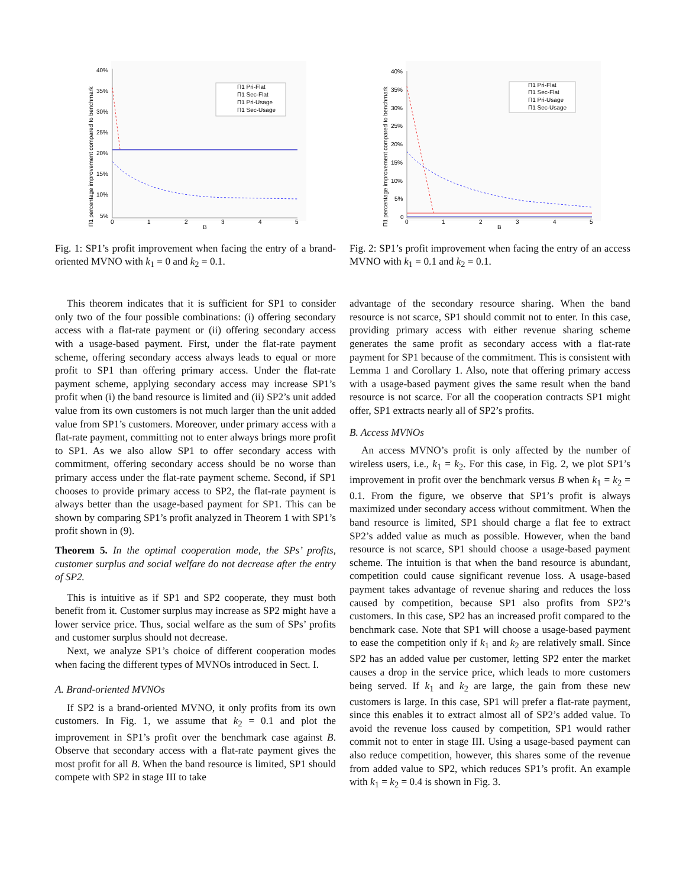40%
35%
30%
25%
20%
15%
10%
5%
0
1
2
3
4
5
B
Π1 percentage improvement compared to benchmark
Π1 Pri-Flat
Π1 Sec-Flat
Π1 Pri-Usage
Π1 Sec-Usage
Fig. 1: SP1’s profit improvement when facing the entry of a brand-oriented MVNO with k<sub>1</sub> = 0 and k<sub>2</sub> = 0.1.
40%
35%
30%
25%
20%
15%
10%
5%
0
0
1
2
3
4
5
B
Π1 percentage improvement compared to benchmark
Π1 Pri-Flat
Π1 Sec-Flat
Π1 Pri-Usage
Π1 Sec-Usage
Fig. 2: SP1’s profit improvement when facing the entry of an access MVNO with k<sub>1</sub> = 0.1 and k<sub>2</sub> = 0.1.
This theorem indicates that it is sufficient for SP1 to consider only two of the four possible combinations: (i) offering secondary access with a flat-rate payment or (ii) offering secondary access with a usage-based payment. First, under the flat-rate payment scheme, offering secondary access always leads to equal or more profit to SP1 than offering primary access. Under the flat-rate payment scheme, applying secondary access may increase SP1’s profit when (i) the band resource is limited and (ii) SP2’s unit added value from its own customers is not much larger than the unit added value from SP1’s customers. Moreover, under primary access with a flat-rate payment, committing not to enter always brings more profit to SP1. As we also allow SP1 to offer secondary access with commitment, offering secondary access should be no worse than primary access under the flat-rate payment scheme. Second, if SP1 chooses to provide primary access to SP2, the flat-rate payment is always better than the usage-based payment for SP1. This can be shown by comparing SP1’s profit analyzed in Theorem 1 with SP1’s profit shown in (9).
Theorem 5. In the optimal cooperation mode, the SPs’ profits, customer surplus and social welfare do not decrease after the entry of SP2.
This is intuitive as if SP1 and SP2 cooperate, they must both benefit from it. Customer surplus may increase as SP2 might have a lower service price. Thus, social welfare as the sum of SPs’ profits and customer surplus should not decrease.
Next, we analyze SP1’s choice of different cooperation modes when facing the different types of MVNOs introduced in Sect. I.
A. Brand-oriented MVNOs
If SP2 is a brand-oriented MVNO, it only profits from its own customers. In Fig. 1, we assume that k<sub>2</sub> = 0.1 and plot the improvement in SP1’s profit over the benchmark case against B. Observe that secondary access with a flat-rate payment gives the most profit for all B. When the band resource is limited, SP1 should compete with SP2 in stage III to take
advantage of the secondary resource sharing. When the band resource is not scarce, SP1 should commit not to enter. In this case, providing primary access with either revenue sharing scheme generates the same profit as secondary access with a flat-rate payment for SP1 because of the commitment. This is consistent with Lemma 1 and Corollary 1. Also, note that offering primary access with a usage-based payment gives the same result when the band resource is not scarce. For all the cooperation contracts SP1 might offer, SP1 extracts nearly all of SP2’s profits.
B. Access MVNOs
An access MVNO’s profit is only affected by the number of wireless users, i.e., k<sub>1</sub> = k<sub>2</sub>. For this case, in Fig. 2, we plot SP1’s improvement in profit over the benchmark versus B when k<sub>1</sub> = k<sub>2</sub> = 0.1. From the figure, we observe that SP1’s profit is always maximized under secondary access without commitment. When the band resource is limited, SP1 should charge a flat fee to extract SP2’s added value as much as possible. However, when the band resource is not scarce, SP1 should choose a usage-based payment scheme. The intuition is that when the band resource is abundant, competition could cause significant revenue loss. A usage-based payment takes advantage of revenue sharing and reduces the loss caused by competition, because SP1 also profits from SP2’s customers. In this case, SP2 has an increased profit compared to the benchmark case. Note that SP1 will choose a usage-based payment to ease the competition only if k<sub>1</sub> and k<sub>2</sub> are relatively small. Since SP2 has an added value per customer, letting SP2 enter the market causes a drop in the service price, which leads to more customers being served. If k<sub>1</sub> and k<sub>2</sub> are large, the gain from these new customers is large. In this case, SP1 will prefer a flat-rate payment, since this enables it to extract almost all of SP2’s added value. To avoid the revenue loss caused by competition, SP1 would rather commit not to enter in stage III. Using a usage-based payment can also reduce competition, however, this shares some of the revenue from added value to SP2, which reduces SP1’s profit. An example with k<sub>1</sub> = k<sub>2</sub> = 0.4 is shown in Fig. 3.